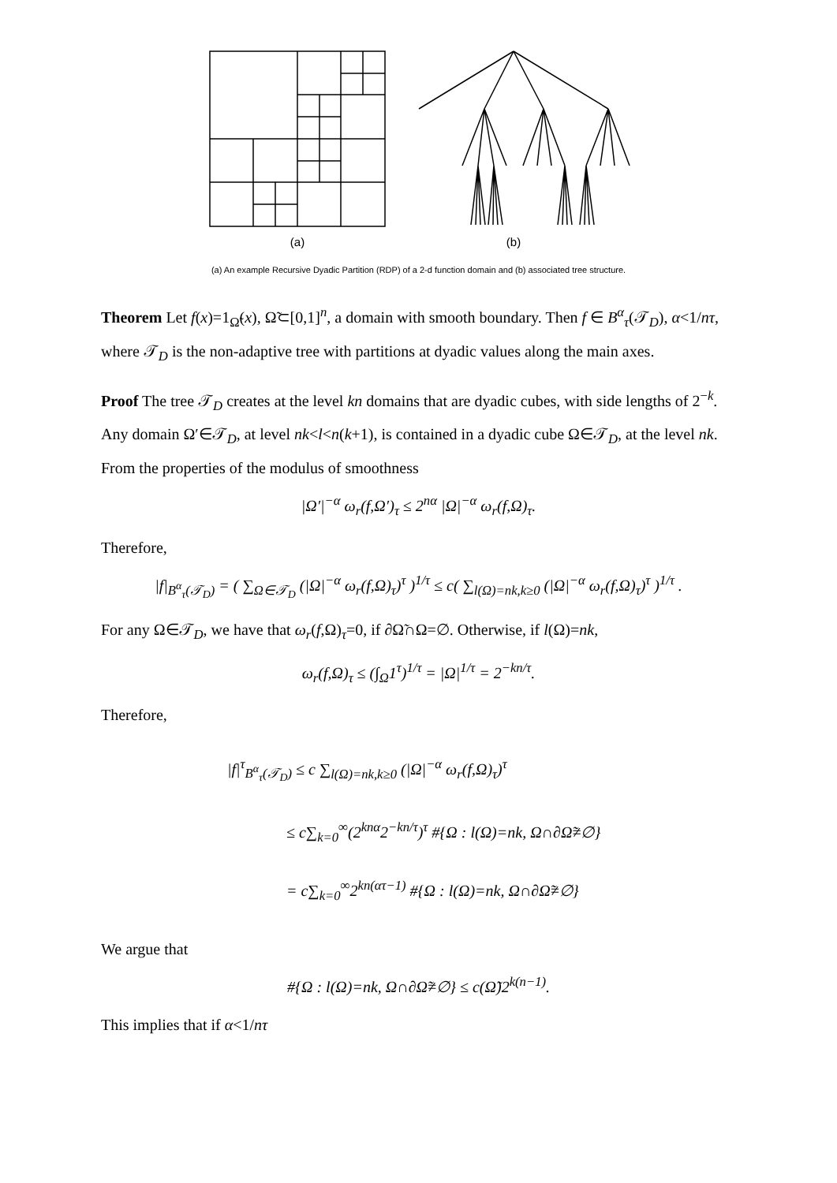(a)
(b)
(a) An example Recursive Dyadic Partition (RDP) of a 2-d function domain and (b) associated tree structure.
Theorem Let f(x)=1<sub>Ω̃</sub>(x), Ω̃⊂[0,1]<sup>n</sup>, a domain with smooth boundary. Then f ∈ B<sup>α</sup><sub>τ</sub>(𝒯<sub>D</sub>), α<1/nτ, where 𝒯<sub>D</sub> is the non-adaptive tree with partitions at dyadic values along the main axes.
Proof The tree 𝒯<sub>D</sub> creates at the level kn domains that are dyadic cubes, with side lengths of 2<sup>−k</sup>. Any domain Ω′∈𝒯<sub>D</sub>, at level nk<l<n(k+1), is contained in a dyadic cube Ω∈𝒯<sub>D</sub>, at the level nk. From the properties of the modulus of smoothness
|Ω′|<sup>−α</sup> ω<sub>r</sub>(f,Ω′)<sub>τ</sub> ≤ 2<sup>nα</sup> |Ω|<sup>−α</sup> ω<sub>r</sub>(f,Ω)<sub>τ</sub>.
Therefore,
|f|<sub>B<sup>α</sup><sub>τ</sub>(𝒯<sub>D</sub>)</sub> = ( ∑<sub>Ω∈𝒯<sub>D</sub></sub> (|Ω|<sup>−α</sup> ω<sub>r</sub>(f,Ω)<sub>τ</sub>)<sup>τ</sup> )<sup>1/τ</sup> ≤ c( ∑<sub>l(Ω)=nk,k≥0</sub> (|Ω|<sup>−α</sup> ω<sub>r</sub>(f,Ω)<sub>τ</sub>)<sup>τ</sup> )<sup>1/τ</sup> .
For any Ω∈𝒯<sub>D</sub>, we have that ω<sub>r</sub>(f,Ω)<sub>τ</sub>=0, if ∂Ω̃∩Ω=∅. Otherwise, if l(Ω)=nk,
ω<sub>r</sub>(f,Ω)<sub>τ</sub> ≤ (∫<sub>Ω</sub>1<sup>τ</sup>)<sup>1/τ</sup> = |Ω|<sup>1/τ</sup> = 2<sup>−kn/τ</sup>.
Therefore,
|f|<sup>τ</sup><sub>B<sup>α</sup><sub>τ</sub>(𝒯<sub>D</sub>)</sub> ≤ c ∑<sub>l(Ω)=nk,k≥0</sub> (|Ω|<sup>−α</sup> ω<sub>r</sub>(f,Ω)<sub>τ</sub>)<sup>τ</sup>
≤ c∑<sub>k=0</sub><sup>∞</sup>(2<sup>knα</sup>2<sup>−kn/τ</sup>)<sup>τ</sup> #{Ω : l(Ω)=nk, Ω∩∂Ω̃≠∅}
= c∑<sub>k=0</sub><sup>∞</sup>2<sup>kn(ατ−1)</sup> #{Ω : l(Ω)=nk, Ω∩∂Ω̃≠∅}
We argue that
#{Ω : l(Ω)=nk, Ω∩∂Ω̃≠∅} ≤ c(Ω̃)2<sup>k(n−1)</sup>.
This implies that if α<1/nτ